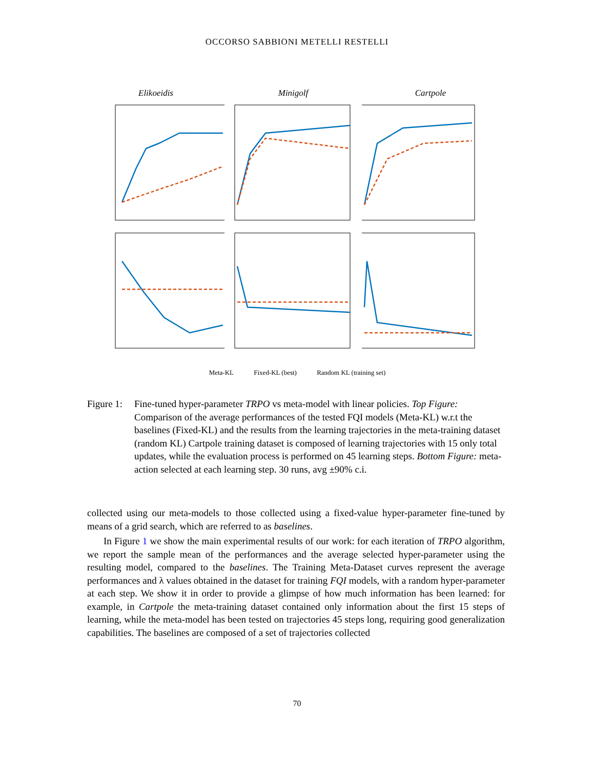OCCORSO SABBIONI METELLI RESTELLI
Elikoeidis
Minigolf
Cartpole
Meta-KL Fixed-KL (best) Random KL (training set)
Figure 1:
Fine-tuned hyper-parameter TRPO vs meta-model with linear policies. Top Figure: Comparison of the average performances of the tested FQI models (Meta-KL) w.r.t the baselines (Fixed-KL) and the results from the learning trajectories in the meta-training dataset (random KL) Cartpole training dataset is composed of learning trajectories with 15 only total updates, while the evaluation process is performed on 45 learning steps. Bottom Figure: meta-action selected at each learning step. 30 runs, avg ±90% c.i.
collected using our meta-models to those collected using a fixed-value hyper-parameter fine-tuned by means of a grid search, which are referred to as baselines.
In Figure 1 we show the main experimental results of our work: for each iteration of TRPO algorithm, we report the sample mean of the performances and the average selected hyper-parameter using the resulting model, compared to the baselines. The Training Meta-Dataset curves represent the average performances and λ values obtained in the dataset for training FQI models, with a random hyper-parameter at each step. We show it in order to provide a glimpse of how much information has been learned: for example, in Cartpole the meta-training dataset contained only information about the first 15 steps of learning, while the meta-model has been tested on trajectories 45 steps long, requiring good generalization capabilities. The baselines are composed of a set of trajectories collected
70